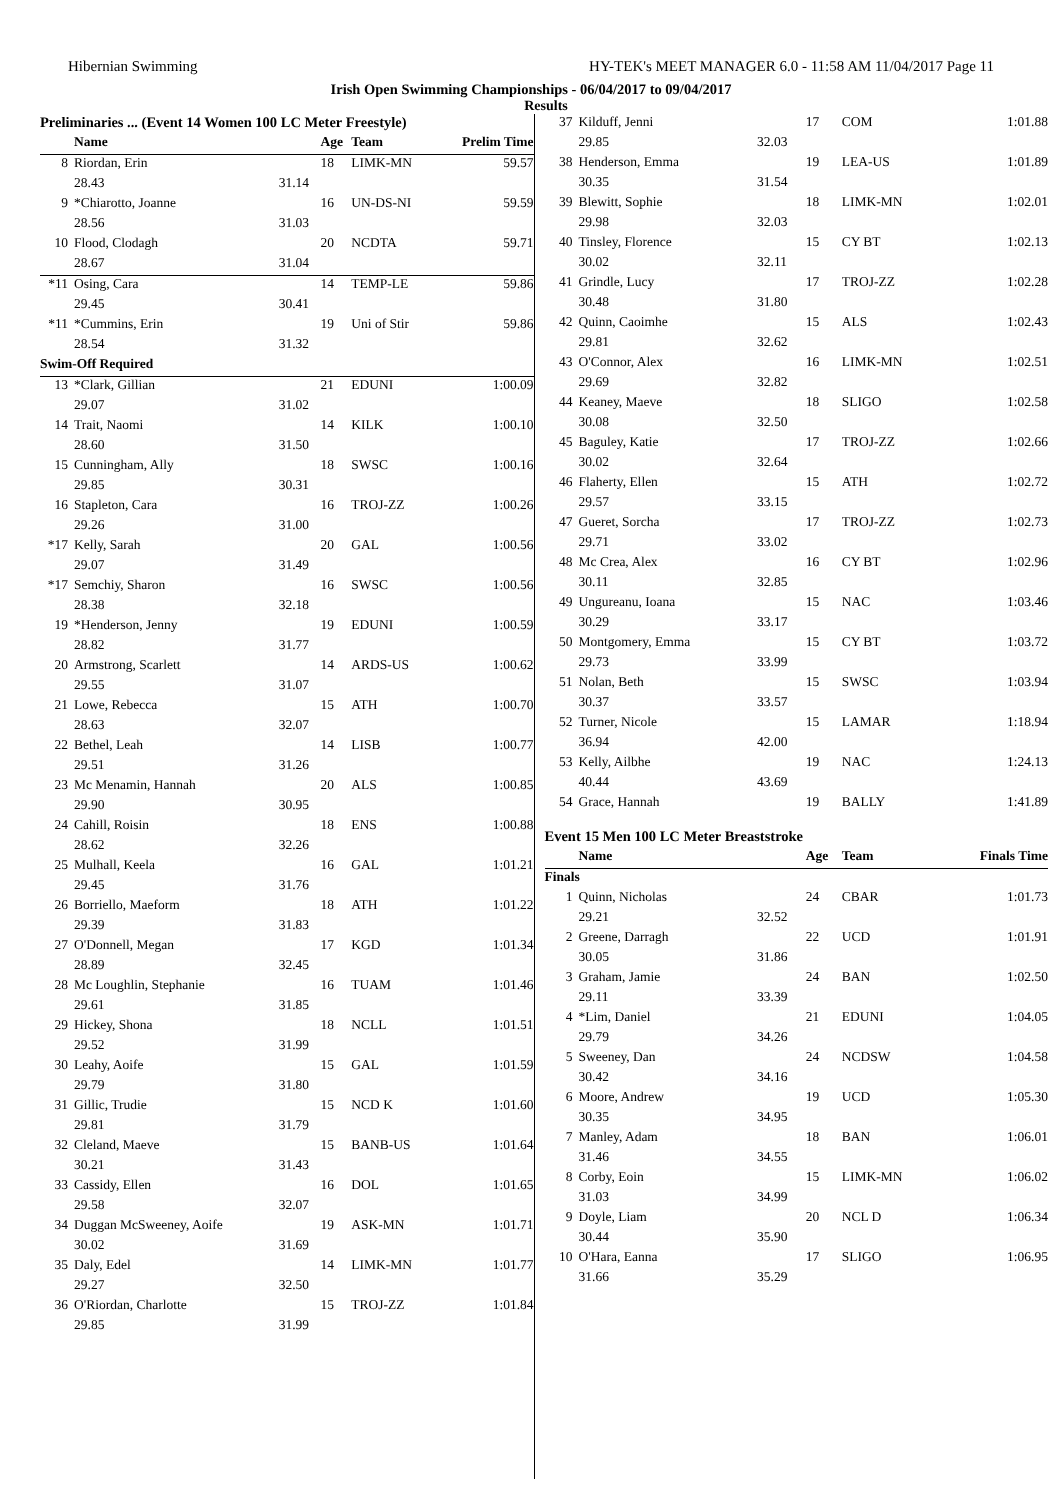Hibernian Swimming HY-TEK's MEET MANAGER 6.0 - 11:58 AM 11/04/2017 Page 11
Irish Open Swimming Championships - 06/04/2017 to 09/04/2017
Results
| Preliminaries ... (Event 14 Women 100 LC Meter Freestyle) | | | | | |
| | Name | | Age | Team | Prelim Time |
| 8 | Riordan, Erin | | 18 | LIMK-MN | 59.57 |
| | 28.43 | 31.14 | | | |
| 9 | *Chiarotto, Joanne | | 16 | UN-DS-NI | 59.59 |
| | 28.56 | 31.03 | | | |
| 10 | Flood, Clodagh | | 20 | NCDTA | 59.71 |
| | 28.67 | 31.04 | | | |
| *11 | Osing, Cara | | 14 | TEMP-LE | 59.86 |
| | 29.45 | 30.41 | | | |
| *11 | *Cummins, Erin | | 19 | Uni of Stir | 59.86 |
| | 28.54 | 31.32 | | | |
| Swim-Off Required | | | | | |
| 13 | *Clark, Gillian | | 21 | EDUNI | 1:00.09 |
| | 29.07 | 31.02 | | | |
| 14 | Trait, Naomi | | 14 | KILK | 1:00.10 |
| | 28.60 | 31.50 | | | |
| 15 | Cunningham, Ally | | 18 | SWSC | 1:00.16 |
| | 29.85 | 30.31 | | | |
| 16 | Stapleton, Cara | | 16 | TROJ-ZZ | 1:00.26 |
| | 29.26 | 31.00 | | | |
| *17 | Kelly, Sarah | | 20 | GAL | 1:00.56 |
| | 29.07 | 31.49 | | | |
| *17 | Semchiy, Sharon | | 16 | SWSC | 1:00.56 |
| | 28.38 | 32.18 | | | |
| 19 | *Henderson, Jenny | | 19 | EDUNI | 1:00.59 |
| | 28.82 | 31.77 | | | |
| 20 | Armstrong, Scarlett | | 14 | ARDS-US | 1:00.62 |
| | 29.55 | 31.07 | | | |
| 21 | Lowe, Rebecca | | 15 | ATH | 1:00.70 |
| | 28.63 | 32.07 | | | |
| 22 | Bethel, Leah | | 14 | LISB | 1:00.77 |
| | 29.51 | 31.26 | | | |
| 23 | Mc Menamin, Hannah | | 20 | ALS | 1:00.85 |
| | 29.90 | 30.95 | | | |
| 24 | Cahill, Roisin | | 18 | ENS | 1:00.88 |
| | 28.62 | 32.26 | | | |
| 25 | Mulhall, Keela | | 16 | GAL | 1:01.21 |
| | 29.45 | 31.76 | | | |
| 26 | Borriello, Maeform | | 18 | ATH | 1:01.22 |
| | 29.39 | 31.83 | | | |
| 27 | O'Donnell, Megan | | 17 | KGD | 1:01.34 |
| | 28.89 | 32.45 | | | |
| 28 | Mc Loughlin, Stephanie | | 16 | TUAM | 1:01.46 |
| | 29.61 | 31.85 | | | |
| 29 | Hickey, Shona | | 18 | NCLL | 1:01.51 |
| | 29.52 | 31.99 | | | |
| 30 | Leahy, Aoife | | 15 | GAL | 1:01.59 |
| | 29.79 | 31.80 | | | |
| 31 | Gillic, Trudie | | 15 | NCD K | 1:01.60 |
| | 29.81 | 31.79 | | | |
| 32 | Cleland, Maeve | | 15 | BANB-US | 1:01.64 |
| | 30.21 | 31.43 | | | |
| 33 | Cassidy, Ellen | | 16 | DOL | 1:01.65 |
| | 29.58 | 32.07 | | | |
| 34 | Duggan McSweeney, Aoife | | 19 | ASK-MN | 1:01.71 |
| | 30.02 | 31.69 | | | |
| 35 | Daly, Edel | | 14 | LIMK-MN | 1:01.77 |
| | 29.27 | 32.50 | | | |
| 36 | O'Riordan, Charlotte | | 15 | TROJ-ZZ | 1:01.84 |
| | 29.85 | 31.99 | | | |
| 37 | Kilduff, Jenni | | 17 | COM | 1:01.88 |
| | 29.85 | 32.03 | | | |
| 38 | Henderson, Emma | | 19 | LEA-US | 1:01.89 |
| | 30.35 | 31.54 | | | |
| 39 | Blewitt, Sophie | | 18 | LIMK-MN | 1:02.01 |
| | 29.98 | 32.03 | | | |
| 40 | Tinsley, Florence | | 15 | CY BT | 1:02.13 |
| | 30.02 | 32.11 | | | |
| 41 | Grindle, Lucy | | 17 | TROJ-ZZ | 1:02.28 |
| | 30.48 | 31.80 | | | |
| 42 | Quinn, Caoimhe | | 15 | ALS | 1:02.43 |
| | 29.81 | 32.62 | | | |
| 43 | O'Connor, Alex | | 16 | LIMK-MN | 1:02.51 |
| | 29.69 | 32.82 | | | |
| 44 | Keaney, Maeve | | 18 | SLIGO | 1:02.58 |
| | 30.08 | 32.50 | | | |
| 45 | Baguley, Katie | | 17 | TROJ-ZZ | 1:02.66 |
| | 30.02 | 32.64 | | | |
| 46 | Flaherty, Ellen | | 15 | ATH | 1:02.72 |
| | 29.57 | 33.15 | | | |
| 47 | Gueret, Sorcha | | 17 | TROJ-ZZ | 1:02.73 |
| | 29.71 | 33.02 | | | |
| 48 | Mc Crea, Alex | | 16 | CY BT | 1:02.96 |
| | 30.11 | 32.85 | | | |
| 49 | Ungureanu, Ioana | | 15 | NAC | 1:03.46 |
| | 30.29 | 33.17 | | | |
| 50 | Montgomery, Emma | | 15 | CY BT | 1:03.72 |
| | 29.73 | 33.99 | | | |
| 51 | Nolan, Beth | | 15 | SWSC | 1:03.94 |
| | 30.37 | 33.57 | | | |
| 52 | Turner, Nicole | | 15 | LAMAR | 1:18.94 |
| | 36.94 | 42.00 | | | |
| 53 | Kelly, Ailbhe | | 19 | NAC | 1:24.13 |
| | 40.44 | 43.69 | | | |
| 54 | Grace, Hannah | | 19 | BALLY | 1:41.89 |
| Event 15 Men 100 LC Meter Breaststroke | | | | | |
| | Name | | Age | Team | Finals Time |
| Finals | | | | | |
| 1 | Quinn, Nicholas | | 24 | CBAR | 1:01.73 |
| | 29.21 | 32.52 | | | |
| 2 | Greene, Darragh | | 22 | UCD | 1:01.91 |
| | 30.05 | 31.86 | | | |
| 3 | Graham, Jamie | | 24 | BAN | 1:02.50 |
| | 29.11 | 33.39 | | | |
| 4 | *Lim, Daniel | | 21 | EDUNI | 1:04.05 |
| | 29.79 | 34.26 | | | |
| 5 | Sweeney, Dan | | 24 | NCDSW | 1:04.58 |
| | 30.42 | 34.16 | | | |
| 6 | Moore, Andrew | | 19 | UCD | 1:05.30 |
| | 30.35 | 34.95 | | | |
| 7 | Manley, Adam | | 18 | BAN | 1:06.01 |
| | 31.46 | 34.55 | | | |
| 8 | Corby, Eoin | | 15 | LIMK-MN | 1:06.02 |
| | 31.03 | 34.99 | | | |
| 9 | Doyle, Liam | | 20 | NCL D | 1:06.34 |
| | 30.44 | 35.90 | | | |
| 10 | O'Hara, Eanna | | 17 | SLIGO | 1:06.95 |
| | 31.66 | 35.29 | | | |